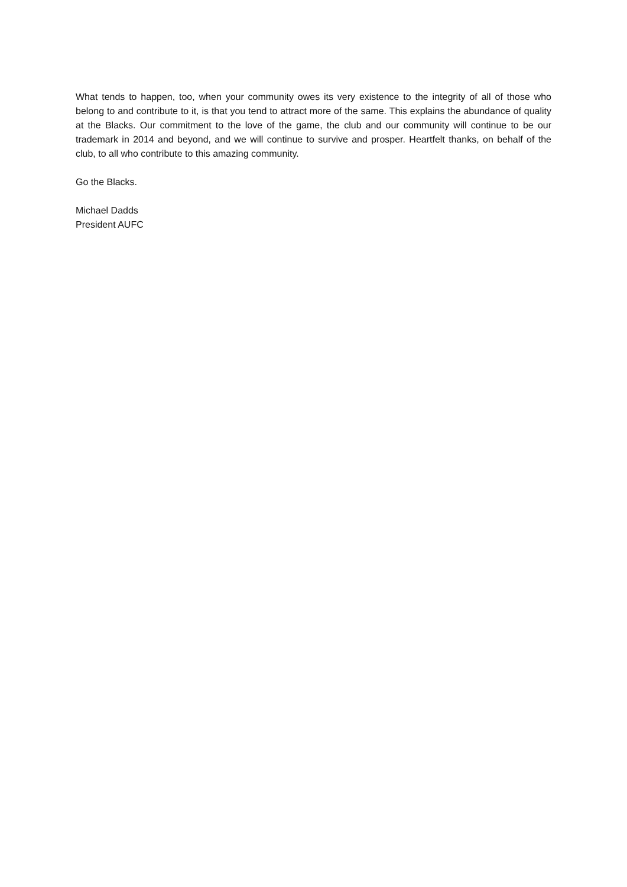What tends to happen, too, when your community owes its very existence to the integrity of all of those who belong to and contribute to it, is that you tend to attract more of the same. This explains the abundance of quality at the Blacks. Our commitment to the love of the game, the club and our community will continue to be our trademark in 2014 and beyond, and we will continue to survive and prosper. Heartfelt thanks, on behalf of the club, to all who contribute to this amazing community.
Go the Blacks.
Michael Dadds
President AUFC